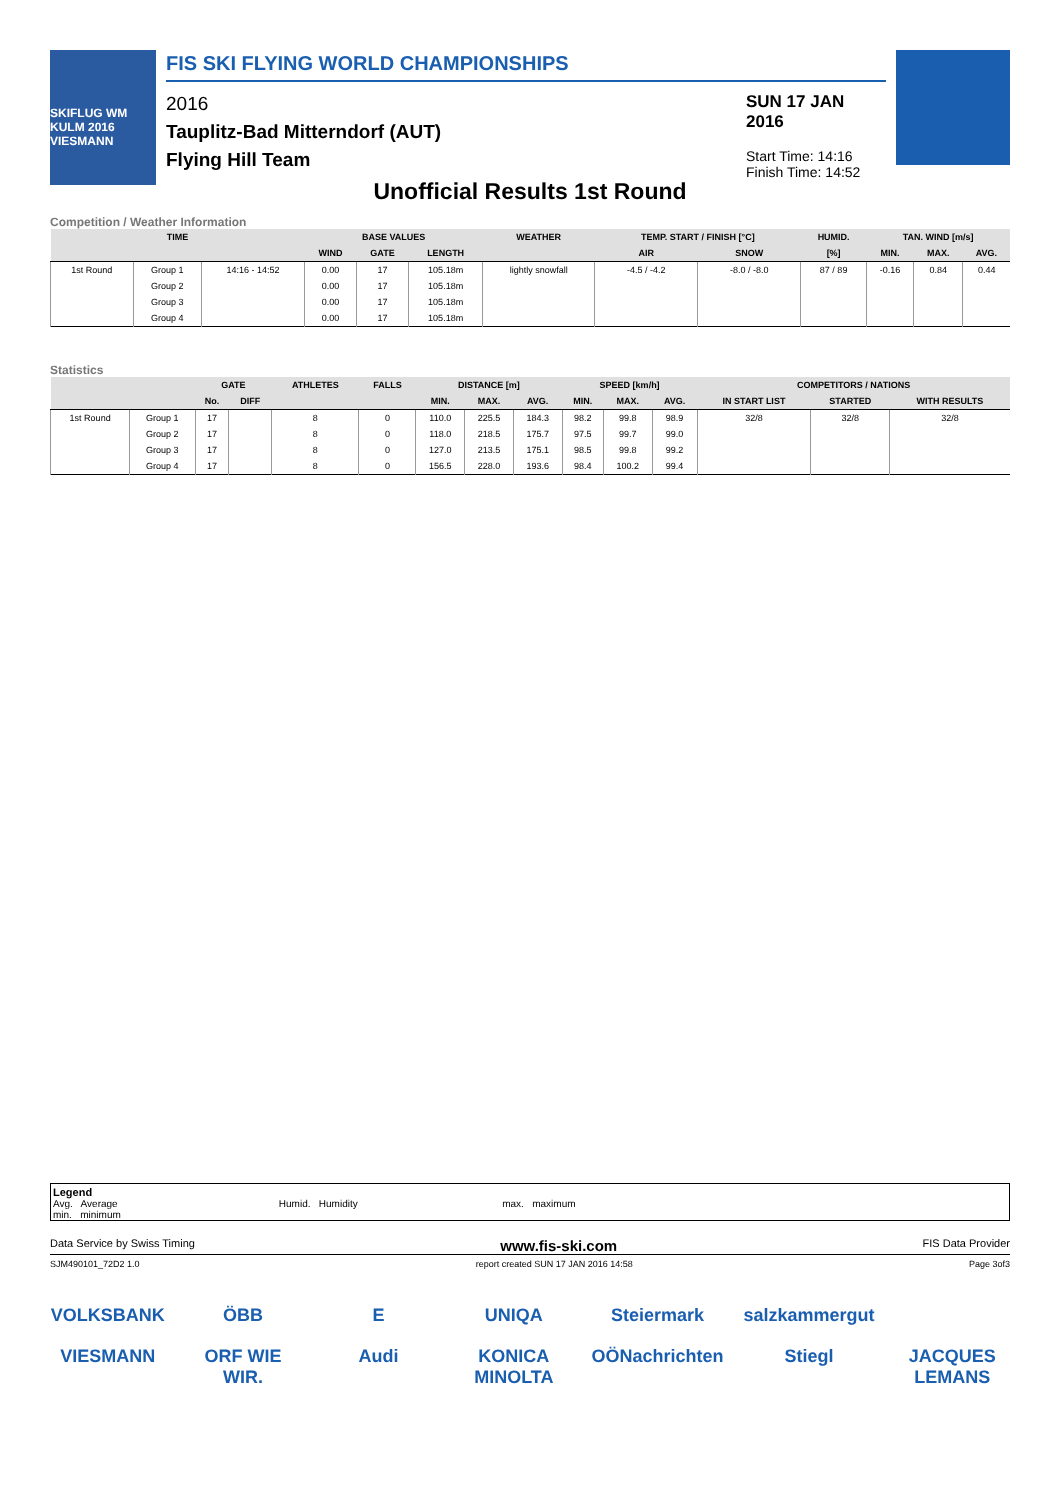SKIFLUG WM KULM 2016
VIESMANN
FIS SKI FLYING WORLD CHAMPIONSHIPS
2016
Tauplitz-Bad Mitterndorf (AUT)
Flying Hill Team
SUN 17 JAN 2016
Start Time: 14:16
Finish Time: 14:52
Unofficial Results 1st Round
Competition / Weather Information
| TIME | | | BASE VALUES | | | WEATHER | TEMP. START / FINISH [°C] | | HUMID. | TAN. WIND [m/s] | | |
| --- | --- | --- | --- | --- | --- | --- | --- | --- | --- | --- | --- | --- |
| | | | WIND | GATE | LENGTH | | AIR | SNOW | [%] | MIN. | MAX. | AVG. |
| 1st Round | Group 1 | 14:16 - 14:52 | 0.00 | 17 | 105.18m | lightly snowfall | -4.5 / -4.2 | -8.0 / -8.0 | 87 / 89 | -0.16 | 0.84 | 0.44 |
| | Group 2 | | 0.00 | 17 | 105.18m | | | | | | | |
| | Group 3 | | 0.00 | 17 | 105.18m | | | | | | | |
| | Group 4 | | 0.00 | 17 | 105.18m | | | | | | | |
Statistics
| | | GATE | | ATHLETES | FALLS | DISTANCE [m] | | | SPEED [km/h] | | | COMPETITORS / NATIONS | | |
| --- | --- | --- | --- | --- | --- | --- | --- | --- | --- | --- | --- | --- | --- | --- |
| | | No. | DIFF | | | MIN. | MAX. | AVG. | MIN. | MAX. | AVG. | IN START LIST | STARTED | WITH RESULTS |
| 1st Round | Group 1 | 17 | | 8 | 0 | 110.0 | 225.5 | 184.3 | 98.2 | 99.8 | 98.9 | 32/8 | 32/8 | 32/8 |
| | Group 2 | 17 | | 8 | 0 | 118.0 | 218.5 | 175.7 | 97.5 | 99.7 | 99.0 | | | |
| | Group 3 | 17 | | 8 | 0 | 127.0 | 213.5 | 175.1 | 98.5 | 99.8 | 99.2 | | | |
| | Group 4 | 17 | | 8 | 0 | 156.5 | 228.0 | 193.6 | 98.4 | 100.2 | 99.4 | | | |
Legend
Avg. Average Humid. Humidity max. maximum
min. minimum
Data Service by Swiss Timing www.fis-ski.com FIS Data Provider
SJM490101_72D2 1.0 report created SUN 17 JAN 2016 14:58 Page 3of3
VOLKSBANK ÖBB E UNIQA Steiermark salzkammergut VIESMANN ORF WIE WIR. Audi KONICA MINOLTA OÖNachrichten Stiegl JACQUES LEMANS